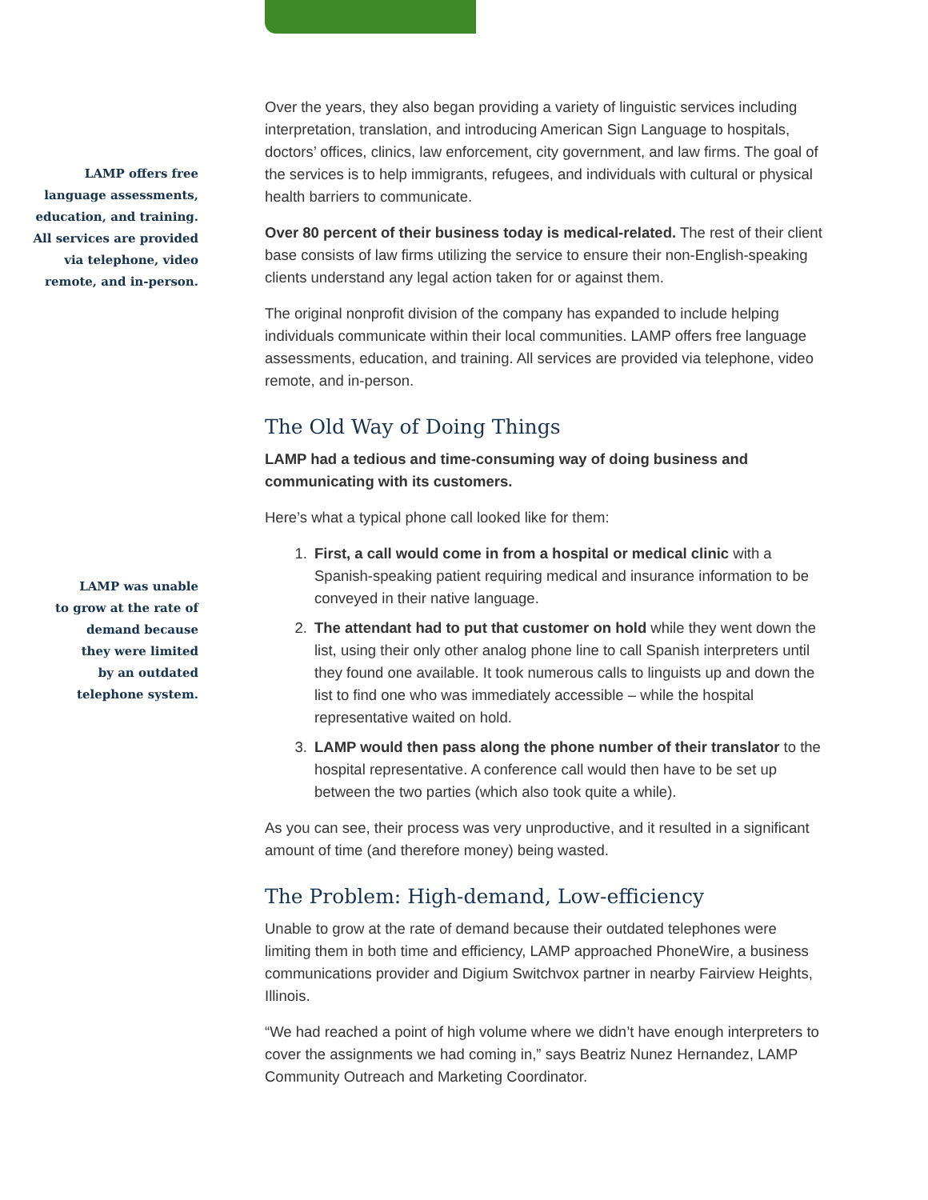LAMP offers free
language assessments,
education, and training.
All services are provided
via telephone, video
remote, and in-person.
LAMP was unable
to grow at the rate of
demand because
they were limited
by an outdated
telephone system.
Over the years, they also began providing a variety of linguistic services including interpretation, translation, and introducing American Sign Language to hospitals, doctors’ offices, clinics, law enforcement, city government, and law firms. The goal of the services is to help immigrants, refugees, and individuals with cultural or physical health barriers to communicate.
Over 80 percent of their business today is medical-related. The rest of their client base consists of law firms utilizing the service to ensure their non-English-speaking clients understand any legal action taken for or against them.
The original nonprofit division of the company has expanded to include helping individuals communicate within their local communities. LAMP offers free language assessments, education, and training. All services are provided via telephone, video remote, and in-person.
The Old Way of Doing Things
LAMP had a tedious and time-consuming way of doing business and communicating with its customers.
Here’s what a typical phone call looked like for them:
1. First, a call would come in from a hospital or medical clinic with a Spanish-speaking patient requiring medical and insurance information to be conveyed in their native language.
2. The attendant had to put that customer on hold while they went down the list, using their only other analog phone line to call Spanish interpreters until they found one available. It took numerous calls to linguists up and down the list to find one who was immediately accessible – while the hospital representative waited on hold.
3. LAMP would then pass along the phone number of their translator to the hospital representative. A conference call would then have to be set up between the two parties (which also took quite a while).
As you can see, their process was very unproductive, and it resulted in a significant amount of time (and therefore money) being wasted.
The Problem: High-demand, Low-efficiency
Unable to grow at the rate of demand because their outdated telephones were limiting them in both time and efficiency, LAMP approached PhoneWire, a business communications provider and Digium Switchvox partner in nearby Fairview Heights, Illinois.
“We had reached a point of high volume where we didn’t have enough interpreters to cover the assignments we had coming in,” says Beatriz Nunez Hernandez, LAMP Community Outreach and Marketing Coordinator.